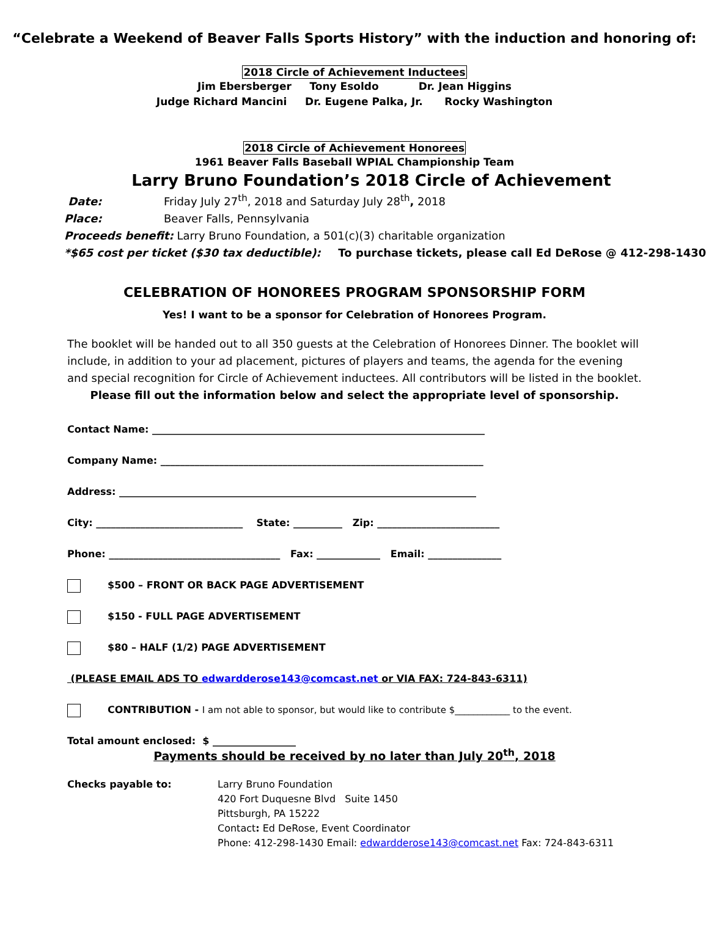“Celebrate a Weekend of Beaver Falls Sports History” with the induction and honoring of:
2018 Circle of Achievement Inductees
Jim Ebersberger Tony Esoldo Dr. Jean Higgins
Judge Richard Mancini Dr. Eugene Palka, Jr. Rocky Washington
2018 Circle of Achievement Honorees
1961 Beaver Falls Baseball WPIAL Championship Team
Larry Bruno Foundation’s 2018 Circle of Achievement
Date: Friday July 27<sup>th</sup>, 2018 and Saturday July 28<sup>th</sup>, 2018
Place: Beaver Falls, Pennsylvania
Proceeds benefit: Larry Bruno Foundation, a 501(c)(3) charitable organization
*$65 cost per ticket ($30 tax deductible): To purchase tickets, please call Ed DeRose @ 412-298-1430
CELEBRATION OF HONOREES PROGRAM SPONSORSHIP FORM
Yes! I want to be a sponsor for Celebration of Honorees Program.
The booklet will be handed out to all 350 guests at the Celebration of Honorees Dinner. The booklet will include, in addition to your ad placement, pictures of players and teams, the agenda for the evening and special recognition for Circle of Achievement inductees. All contributors will be listed in the booklet.
Please fill out the information below and select the appropriate level of sponsorship.
Contact Name: ____________________________________________________________________
Company Name: __________________________________________________________________
Address: _________________________________________________________________________
City: ______________________________ State: __________ Zip: _________________________
Phone: ___________________________________ Fax: _____________ Email: _______________
$500 – FRONT OR BACK PAGE ADVERTISEMENT
$150 - FULL PAGE ADVERTISEMENT
$80 – HALF (1/2) PAGE ADVERTISEMENT
(PLEASE EMAIL ADS TO edwardderose143@comcast.net or VIA FAX: 724-843-6311)
CONTRIBUTION - I am not able to sponsor, but would like to contribute $____________ to the event.
Total amount enclosed: $ _________________
Payments should be received by no later than July 20<sup>th</sup>, 2018
Checks payable to: Larry Bruno Foundation
420 Fort Duquesne Blvd Suite 1450
Pittsburgh, PA 15222
Contact: Ed DeRose, Event Coordinator
Phone: 412-298-1430 Email: edwardderose143@comcast.net Fax: 724-843-6311